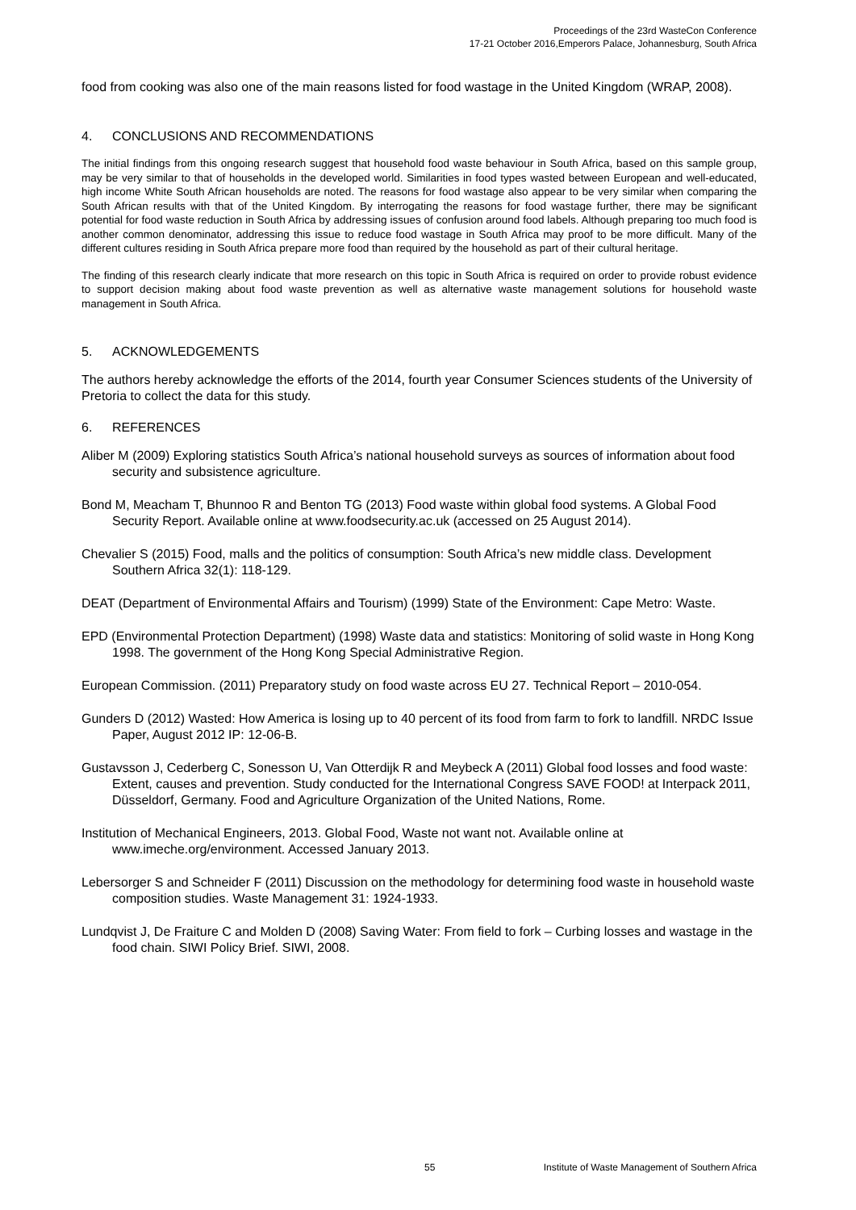Proceedings of the 23rd WasteCon Conference
17-21 October 2016,Emperors Palace, Johannesburg, South Africa
food from cooking was also one of the main reasons listed for food wastage in the United Kingdom (WRAP, 2008).
4. CONCLUSIONS AND RECOMMENDATIONS
The initial findings from this ongoing research suggest that household food waste behaviour in South Africa, based on this sample group, may be very similar to that of households in the developed world. Similarities in food types wasted between European and well-educated, high income White South African households are noted. The reasons for food wastage also appear to be very similar when comparing the South African results with that of the United Kingdom. By interrogating the reasons for food wastage further, there may be significant potential for food waste reduction in South Africa by addressing issues of confusion around food labels. Although preparing too much food is another common denominator, addressing this issue to reduce food wastage in South Africa may proof to be more difficult. Many of the different cultures residing in South Africa prepare more food than required by the household as part of their cultural heritage.
The finding of this research clearly indicate that more research on this topic in South Africa is required on order to provide robust evidence to support decision making about food waste prevention as well as alternative waste management solutions for household waste management in South Africa.
5. ACKNOWLEDGEMENTS
The authors hereby acknowledge the efforts of the 2014, fourth year Consumer Sciences students of the University of Pretoria to collect the data for this study.
6. REFERENCES
Aliber M (2009) Exploring statistics South Africa’s national household surveys as sources of information about food security and subsistence agriculture.
Bond M, Meacham T, Bhunnoo R and Benton TG (2013) Food waste within global food systems. A Global Food Security Report. Available online at www.foodsecurity.ac.uk (accessed on 25 August 2014).
Chevalier S (2015) Food, malls and the politics of consumption: South Africa’s new middle class. Development Southern Africa 32(1): 118-129.
DEAT (Department of Environmental Affairs and Tourism) (1999) State of the Environment: Cape Metro: Waste.
EPD (Environmental Protection Department) (1998) Waste data and statistics: Monitoring of solid waste in Hong Kong 1998. The government of the Hong Kong Special Administrative Region.
European Commission. (2011) Preparatory study on food waste across EU 27. Technical Report – 2010-054.
Gunders D (2012) Wasted: How America is losing up to 40 percent of its food from farm to fork to landfill. NRDC Issue Paper, August 2012 IP: 12-06-B.
Gustavsson J, Cederberg C, Sonesson U, Van Otterdijk R and Meybeck A (2011) Global food losses and food waste: Extent, causes and prevention. Study conducted for the International Congress SAVE FOOD! at Interpack 2011, Düsseldorf, Germany. Food and Agriculture Organization of the United Nations, Rome.
Institution of Mechanical Engineers, 2013. Global Food, Waste not want not. Available online at www.imeche.org/environment. Accessed January 2013.
Lebersorger S and Schneider F (2011) Discussion on the methodology for determining food waste in household waste composition studies. Waste Management 31: 1924-1933.
Lundqvist J, De Fraiture C and Molden D (2008) Saving Water: From field to fork – Curbing losses and wastage in the food chain. SIWI Policy Brief. SIWI, 2008.
55 Institute of Waste Management of Southern Africa